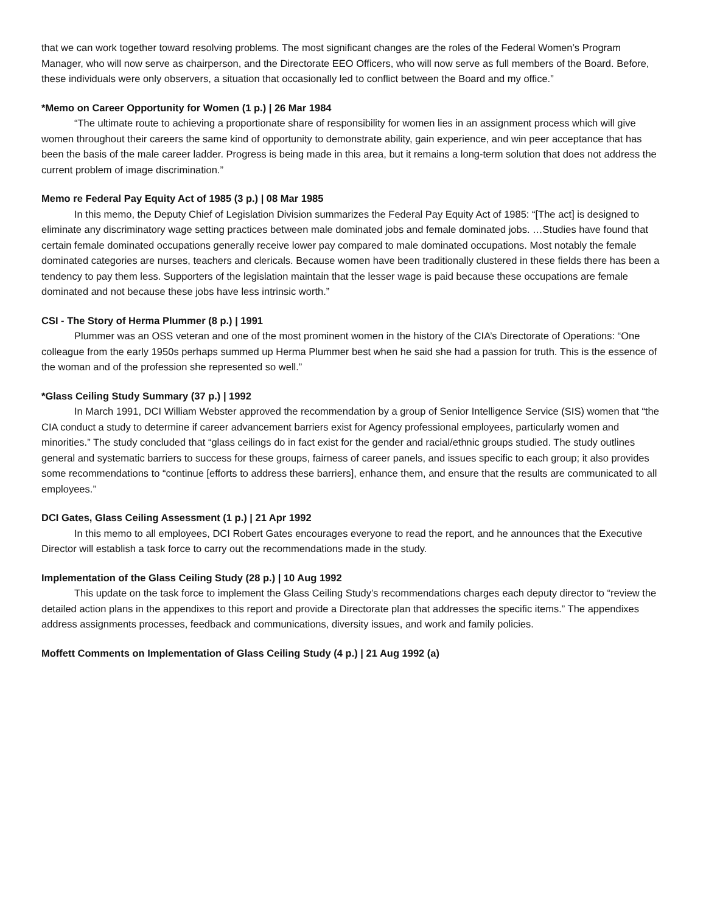that we can work together toward resolving problems. The most significant changes are the roles of the Federal Women’s Program Manager, who will now serve as chairperson, and the Directorate EEO Officers, who will now serve as full members of the Board. Before, these individuals were only observers, a situation that occasionally led to conflict between the Board and my office.”
*Memo on Career Opportunity for Women (1 p.) | 26 Mar 1984
“The ultimate route to achieving a proportionate share of responsibility for women lies in an assignment process which will give women throughout their careers the same kind of opportunity to demonstrate ability, gain experience, and win peer acceptance that has been the basis of the male career ladder. Progress is being made in this area, but it remains a long-term solution that does not address the current problem of image discrimination.”
Memo re Federal Pay Equity Act of 1985 (3 p.) | 08 Mar 1985
In this memo, the Deputy Chief of Legislation Division summarizes the Federal Pay Equity Act of 1985: “[The act] is designed to eliminate any discriminatory wage setting practices between male dominated jobs and female dominated jobs. …Studies have found that certain female dominated occupations generally receive lower pay compared to male dominated occupations. Most notably the female dominated categories are nurses, teachers and clericals. Because women have been traditionally clustered in these fields there has been a tendency to pay them less. Supporters of the legislation maintain that the lesser wage is paid because these occupations are female dominated and not because these jobs have less intrinsic worth.”
CSI - The Story of Herma Plummer (8 p.) | 1991
Plummer was an OSS veteran and one of the most prominent women in the history of the CIA’s Directorate of Operations: “One colleague from the early 1950s perhaps summed up Herma Plummer best when he said she had a passion for truth. This is the essence of the woman and of the profession she represented so well.”
*Glass Ceiling Study Summary (37 p.) | 1992
In March 1991, DCI William Webster approved the recommendation by a group of Senior Intelligence Service (SIS) women that “the CIA conduct a study to determine if career advancement barriers exist for Agency professional employees, particularly women and minorities.” The study concluded that “glass ceilings do in fact exist for the gender and racial/ethnic groups studied. The study outlines general and systematic barriers to success for these groups, fairness of career panels, and issues specific to each group; it also provides some recommendations to “continue [efforts to address these barriers], enhance them, and ensure that the results are communicated to all employees.”
DCI Gates, Glass Ceiling Assessment (1 p.) | 21 Apr 1992
In this memo to all employees, DCI Robert Gates encourages everyone to read the report, and he announces that the Executive Director will establish a task force to carry out the recommendations made in the study.
Implementation of the Glass Ceiling Study (28 p.) | 10 Aug 1992
This update on the task force to implement the Glass Ceiling Study’s recommendations charges each deputy director to “review the detailed action plans in the appendixes to this report and provide a Directorate plan that addresses the specific items.” The appendixes address assignments processes, feedback and communications, diversity issues, and work and family policies.
Moffett Comments on Implementation of Glass Ceiling Study (4 p.) | 21 Aug 1992 (a)